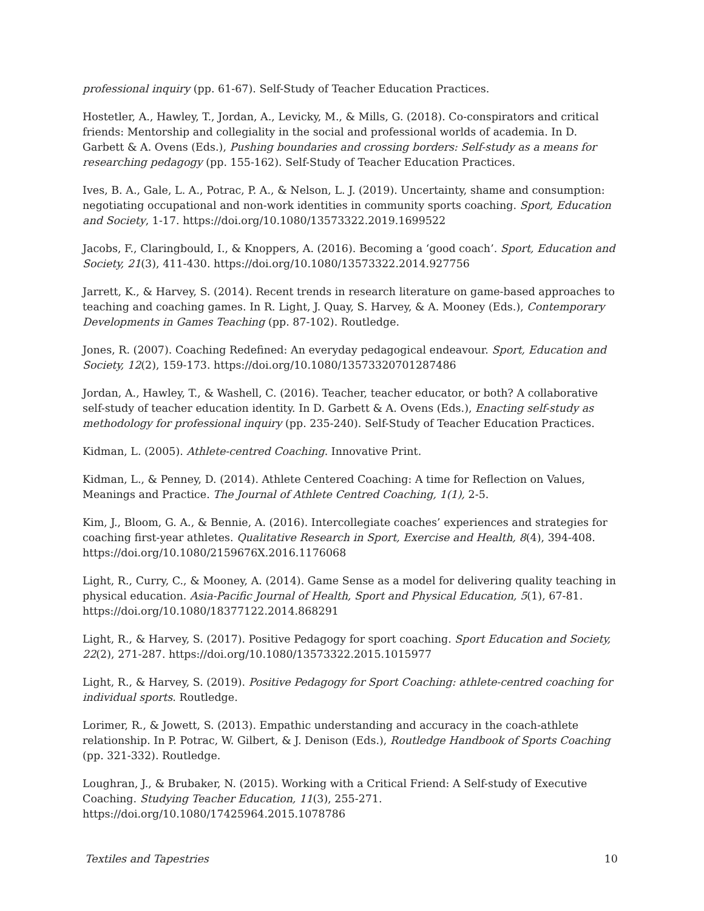professional inquiry (pp. 61-67). Self-Study of Teacher Education Practices.
Hostetler, A., Hawley, T., Jordan, A., Levicky, M., & Mills, G. (2018). Co-conspirators and critical friends: Mentorship and collegiality in the social and professional worlds of academia. In D. Garbett & A. Ovens (Eds.), Pushing boundaries and crossing borders: Self-study as a means for researching pedagogy (pp. 155-162). Self-Study of Teacher Education Practices.
Ives, B. A., Gale, L. A., Potrac, P. A., & Nelson, L. J. (2019). Uncertainty, shame and consumption: negotiating occupational and non-work identities in community sports coaching. Sport, Education and Society, 1-17. https://doi.org/10.1080/13573322.2019.1699522
Jacobs, F., Claringbould, I., & Knoppers, A. (2016). Becoming a ‘good coach’. Sport, Education and Society, 21(3), 411-430. https://doi.org/10.1080/13573322.2014.927756
Jarrett, K., & Harvey, S. (2014). Recent trends in research literature on game-based approaches to teaching and coaching games. In R. Light, J. Quay, S. Harvey, & A. Mooney (Eds.), Contemporary Developments in Games Teaching (pp. 87-102). Routledge.
Jones, R. (2007). Coaching Redefined: An everyday pedagogical endeavour. Sport, Education and Society, 12(2), 159-173. https://doi.org/10.1080/13573320701287486
Jordan, A., Hawley, T., & Washell, C. (2016). Teacher, teacher educator, or both? A collaborative self-study of teacher education identity. In D. Garbett & A. Ovens (Eds.), Enacting self-study as methodology for professional inquiry (pp. 235-240). Self-Study of Teacher Education Practices.
Kidman, L. (2005). Athlete-centred Coaching. Innovative Print.
Kidman, L., & Penney, D. (2014). Athlete Centered Coaching: A time for Reflection on Values, Meanings and Practice. The Journal of Athlete Centred Coaching, 1(1), 2-5.
Kim, J., Bloom, G. A., & Bennie, A. (2016). Intercollegiate coaches’ experiences and strategies for coaching first-year athletes. Qualitative Research in Sport, Exercise and Health, 8(4), 394-408. https://doi.org/10.1080/2159676X.2016.1176068
Light, R., Curry, C., & Mooney, A. (2014). Game Sense as a model for delivering quality teaching in physical education. Asia-Pacific Journal of Health, Sport and Physical Education, 5(1), 67-81. https://doi.org/10.1080/18377122.2014.868291
Light, R., & Harvey, S. (2017). Positive Pedagogy for sport coaching. Sport Education and Society, 22(2), 271-287. https://doi.org/10.1080/13573322.2015.1015977
Light, R., & Harvey, S. (2019). Positive Pedagogy for Sport Coaching: athlete-centred coaching for individual sports. Routledge.
Lorimer, R., & Jowett, S. (2013). Empathic understanding and accuracy in the coach-athlete relationship. In P. Potrac, W. Gilbert, & J. Denison (Eds.), Routledge Handbook of Sports Coaching (pp. 321-332). Routledge.
Loughran, J., & Brubaker, N. (2015). Working with a Critical Friend: A Self-study of Executive Coaching. Studying Teacher Education, 11(3), 255-271. https://doi.org/10.1080/17425964.2015.1078786
Textiles and Tapestries 10